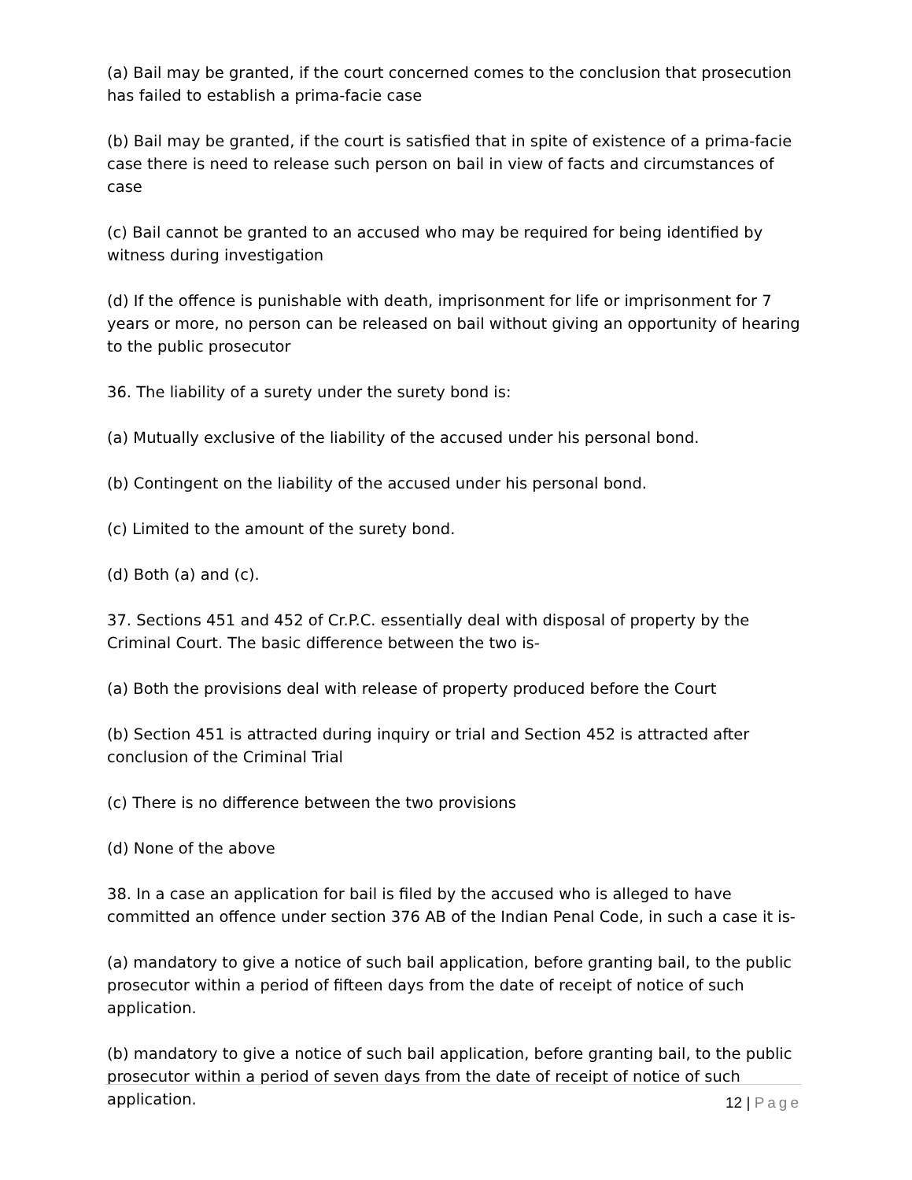(a) Bail may be granted, if the court concerned comes to the conclusion that prosecution has failed to establish a prima-facie case
(b) Bail may be granted, if the court is satisfied that in spite of existence of a prima-facie case there is need to release such person on bail in view of facts and circumstances of case
(c) Bail cannot be granted to an accused who may be required for being identified by witness during investigation
(d) If the offence is punishable with death, imprisonment for life or imprisonment for 7 years or more, no person can be released on bail without giving an opportunity of hearing to the public prosecutor
36. The liability of a surety under the surety bond is:
(a) Mutually exclusive of the liability of the accused under his personal bond.
(b) Contingent on the liability of the accused under his personal bond.
(c) Limited to the amount of the surety bond.
(d) Both (a) and (c).
37. Sections 451 and 452 of Cr.P.C. essentially deal with disposal of property by the Criminal Court. The basic difference between the two is-
(a) Both the provisions deal with release of property produced before the Court
(b) Section 451 is attracted during inquiry or trial and Section 452 is attracted after conclusion of the Criminal Trial
(c) There is no difference between the two provisions
(d) None of the above
38. In a case an application for bail is filed by the accused who is alleged to have committed an offence under section 376 AB of the Indian Penal Code, in such a case it is-
(a) mandatory to give a notice of such bail application, before granting bail, to the public prosecutor within a period of fifteen days from the date of receipt of notice of such application.
(b) mandatory to give a notice of such bail application, before granting bail, to the public prosecutor within a period of seven days from the date of receipt of notice of such application.
12 | Page